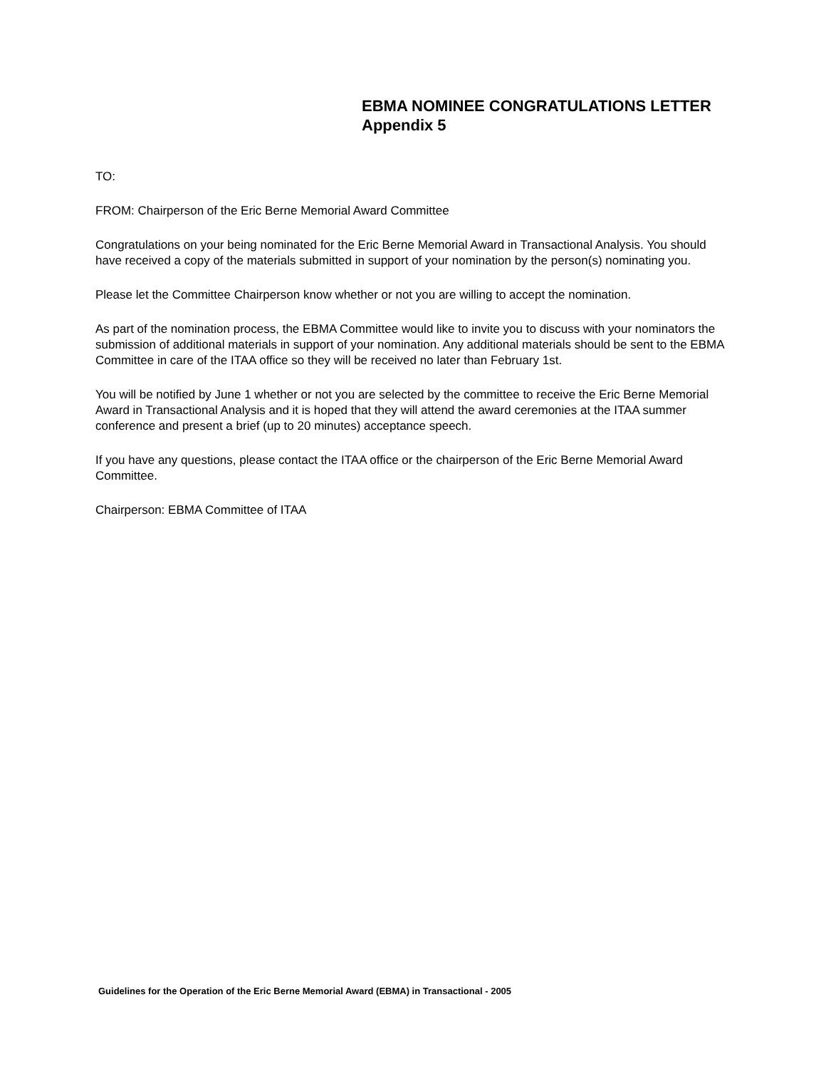EBMA NOMINEE CONGRATULATIONS LETTER
Appendix 5
TO:
FROM: Chairperson of the Eric Berne Memorial Award Committee
Congratulations on your being nominated for the Eric Berne Memorial Award in Transactional Analysis. You should have received a copy of the materials submitted in support of your nomination by the person(s) nominating you.
Please let the Committee Chairperson know whether or not you are willing to accept the nomination.
As part of the nomination process, the EBMA Committee would like to invite you to discuss with your nominators the submission of additional materials in support of your nomination. Any additional materials should be sent to the EBMA Committee in care of the ITAA office so they will be received no later than February 1st.
You will be notified by June 1 whether or not you are selected by the committee to receive the Eric Berne Memorial Award in Transactional Analysis and it is hoped that they will attend the award ceremonies at the ITAA summer conference and present a brief (up to 20 minutes) acceptance speech.
If you have any questions, please contact the ITAA office or the chairperson of the Eric Berne Memorial Award Committee.
Chairperson: EBMA Committee of ITAA
Guidelines for the Operation of the Eric Berne Memorial Award (EBMA) in Transactional - 2005